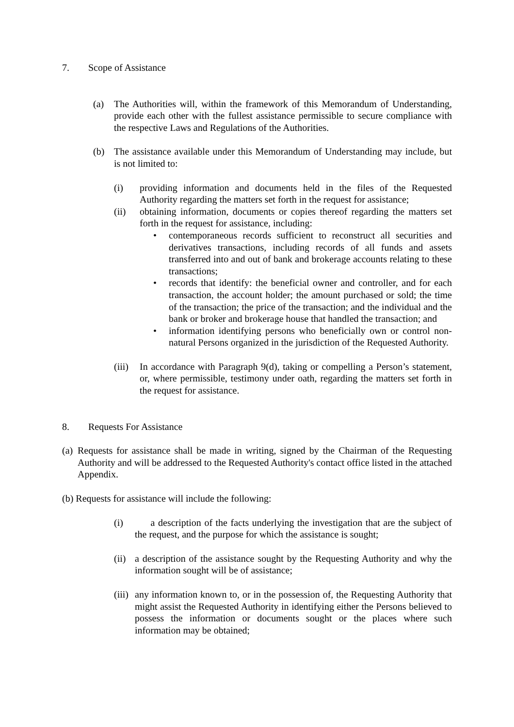7. Scope of Assistance
(a) The Authorities will, within the framework of this Memorandum of Understanding, provide each other with the fullest assistance permissible to secure compliance with the respective Laws and Regulations of the Authorities.
(b) The assistance available under this Memorandum of Understanding may include, but is not limited to:
(i) providing information and documents held in the files of the Requested Authority regarding the matters set forth in the request for assistance;
(ii) obtaining information, documents or copies thereof regarding the matters set forth in the request for assistance, including:
• contemporaneous records sufficient to reconstruct all securities and derivatives transactions, including records of all funds and assets transferred into and out of bank and brokerage accounts relating to these transactions;
• records that identify: the beneficial owner and controller, and for each transaction, the account holder; the amount purchased or sold; the time of the transaction; the price of the transaction; and the individual and the bank or broker and brokerage house that handled the transaction; and
• information identifying persons who beneficially own or control non-natural Persons organized in the jurisdiction of the Requested Authority.
(iii) In accordance with Paragraph 9(d), taking or compelling a Person’s statement, or, where permissible, testimony under oath, regarding the matters set forth in the request for assistance.
8. Requests For Assistance
(a) Requests for assistance shall be made in writing, signed by the Chairman of the Requesting Authority and will be addressed to the Requested Authority's contact office listed in the attached Appendix.
(b) Requests for assistance will include the following:
(i) a description of the facts underlying the investigation that are the subject of the request, and the purpose for which the assistance is sought;
(ii) a description of the assistance sought by the Requesting Authority and why the information sought will be of assistance;
(iii) any information known to, or in the possession of, the Requesting Authority that might assist the Requested Authority in identifying either the Persons believed to possess the information or documents sought or the places where such information may be obtained;